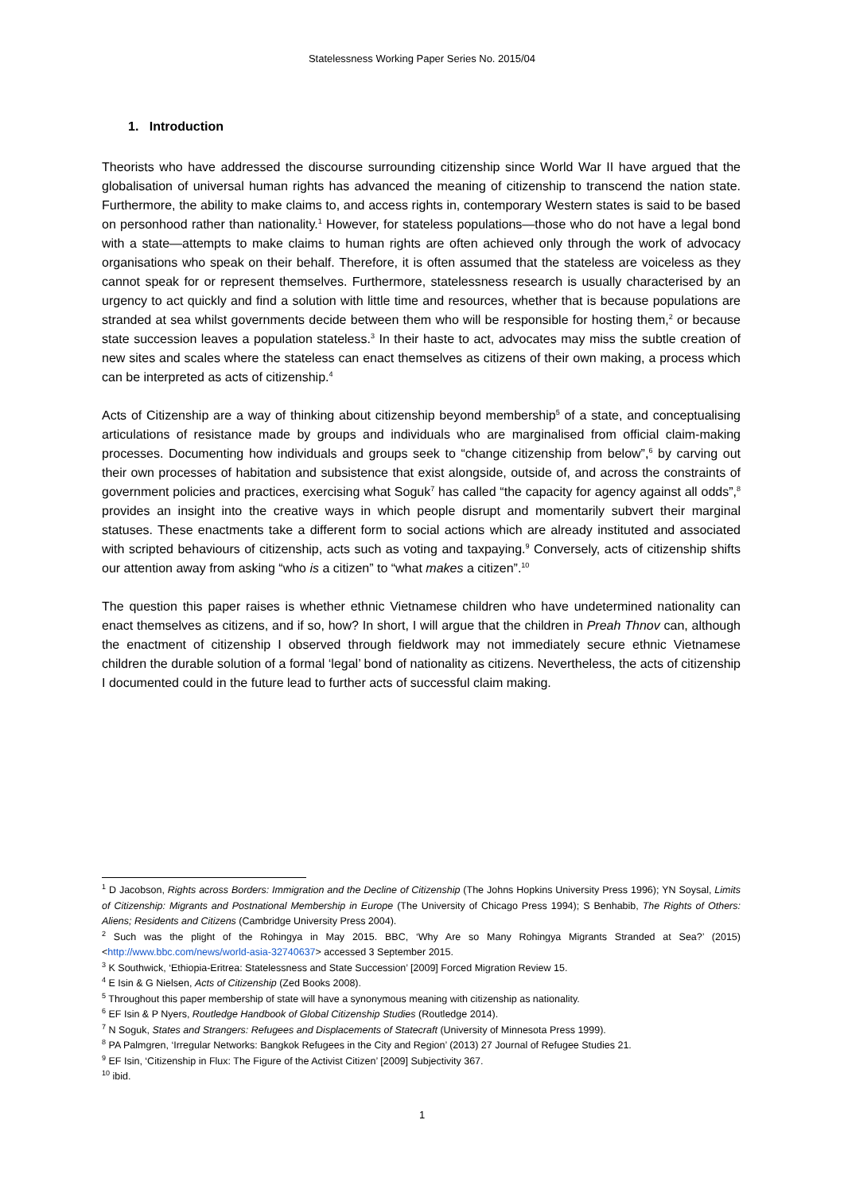Statelessness Working Paper Series No. 2015/04
1. Introduction
Theorists who have addressed the discourse surrounding citizenship since World War II have argued that the globalisation of universal human rights has advanced the meaning of citizenship to transcend the nation state. Furthermore, the ability to make claims to, and access rights in, contemporary Western states is said to be based on personhood rather than nationality.<sup>1</sup> However, for stateless populations—those who do not have a legal bond with a state—attempts to make claims to human rights are often achieved only through the work of advocacy organisations who speak on their behalf. Therefore, it is often assumed that the stateless are voiceless as they cannot speak for or represent themselves. Furthermore, statelessness research is usually characterised by an urgency to act quickly and find a solution with little time and resources, whether that is because populations are stranded at sea whilst governments decide between them who will be responsible for hosting them,<sup>2</sup> or because state succession leaves a population stateless.<sup>3</sup> In their haste to act, advocates may miss the subtle creation of new sites and scales where the stateless can enact themselves as citizens of their own making, a process which can be interpreted as acts of citizenship.<sup>4</sup>
Acts of Citizenship are a way of thinking about citizenship beyond membership<sup>5</sup> of a state, and conceptualising articulations of resistance made by groups and individuals who are marginalised from official claim-making processes. Documenting how individuals and groups seek to “change citizenship from below”,<sup>6</sup> by carving out their own processes of habitation and subsistence that exist alongside, outside of, and across the constraints of government policies and practices, exercising what Soguk<sup>7</sup> has called “the capacity for agency against all odds”,<sup>8</sup> provides an insight into the creative ways in which people disrupt and momentarily subvert their marginal statuses. These enactments take a different form to social actions which are already instituted and associated with scripted behaviours of citizenship, acts such as voting and taxpaying.<sup>9</sup> Conversely, acts of citizenship shifts our attention away from asking “who is a citizen” to “what makes a citizen”.<sup>10</sup>
The question this paper raises is whether ethnic Vietnamese children who have undetermined nationality can enact themselves as citizens, and if so, how? In short, I will argue that the children in Preah Thnov can, although the enactment of citizenship I observed through fieldwork may not immediately secure ethnic Vietnamese children the durable solution of a formal ‘legal’ bond of nationality as citizens. Nevertheless, the acts of citizenship I documented could in the future lead to further acts of successful claim making.
<sup>1</sup> D Jacobson, Rights across Borders: Immigration and the Decline of Citizenship (The Johns Hopkins University Press 1996); YN Soysal, Limits of Citizenship: Migrants and Postnational Membership in Europe (The University of Chicago Press 1994); S Benhabib, The Rights of Others: Aliens; Residents and Citizens (Cambridge University Press 2004).
<sup>2</sup> Such was the plight of the Rohingya in May 2015. BBC, ‘Why Are so Many Rohingya Migrants Stranded at Sea?’ (2015) <http://www.bbc.com/news/world-asia-32740637> accessed 3 September 2015.
<sup>3</sup> K Southwick, ‘Ethiopia-Eritrea: Statelessness and State Succession’ [2009] Forced Migration Review 15.
<sup>4</sup> E Isin & G Nielsen, Acts of Citizenship (Zed Books 2008).
<sup>5</sup> Throughout this paper membership of state will have a synonymous meaning with citizenship as nationality.
<sup>6</sup> EF Isin & P Nyers, Routledge Handbook of Global Citizenship Studies (Routledge 2014).
<sup>7</sup> N Soguk, States and Strangers: Refugees and Displacements of Statecraft (University of Minnesota Press 1999).
<sup>8</sup> PA Palmgren, ‘Irregular Networks: Bangkok Refugees in the City and Region’ (2013) 27 Journal of Refugee Studies 21.
<sup>9</sup> EF Isin, ‘Citizenship in Flux: The Figure of the Activist Citizen’ [2009] Subjectivity 367.
<sup>10</sup> ibid.
1